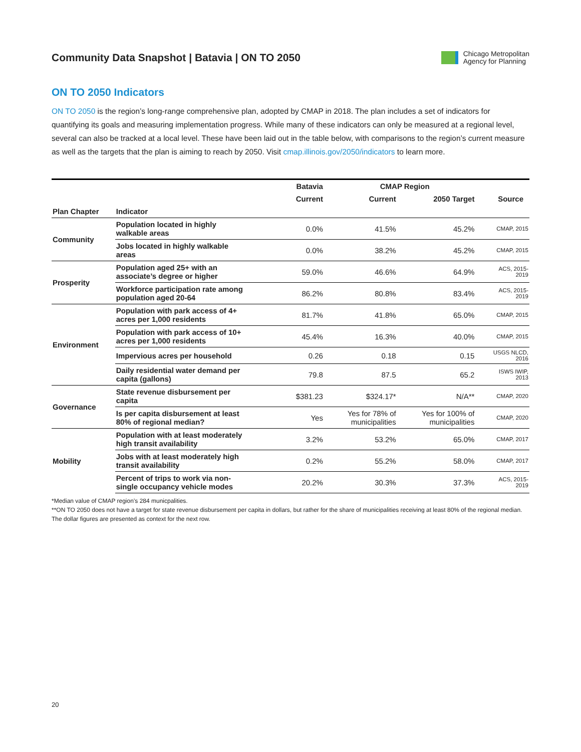Community Data Snapshot | Batavia | ON TO 2050
Chicago Metropolitan
Agency for Planning
ON TO 2050 Indicators
ON TO 2050 is the region’s long-range comprehensive plan, adopted by CMAP in 2018. The plan includes a set of indicators for quantifying its goals and measuring implementation progress. While many of these indicators can only be measured at a regional level, several can also be tracked at a local level. These have been laid out in the table below, with comparisons to the region’s current measure as well as the targets that the plan is aiming to reach by 2050. Visit cmap.illinois.gov/2050/indicators to learn more.
| | | Batavia | CMAP Region | | |
| --- | --- | --- | --- | --- | --- |
| | | Current | Current | 2050 Target | Source |
| Plan Chapter | Indicator | | | | |
| Community | Population located in highly walkable areas | 0.0% | 41.5% | 45.2% | CMAP, 2015 |
| | Jobs located in highly walkable areas | 0.0% | 38.2% | 45.2% | CMAP, 2015 |
| Prosperity | Population aged 25+ with an associate’s degree or higher | 59.0% | 46.6% | 64.9% | ACS, 2015- 2019 |
| | Workforce participation rate among population aged 20-64 | 86.2% | 80.8% | 83.4% | ACS, 2015- 2019 |
| Environment | Population with park access of 4+ acres per 1,000 residents | 81.7% | 41.8% | 65.0% | CMAP, 2015 |
| | Population with park access of 10+ acres per 1,000 residents | 45.4% | 16.3% | 40.0% | CMAP, 2015 |
| | Impervious acres per household | 0.26 | 0.18 | 0.15 | USGS NLCD, 2016 |
| | Daily residential water demand per capita (gallons) | 79.8 | 87.5 | 65.2 | ISWS IWIP, 2013 |
| Governance | State revenue disbursement per capita | $381.23 | $324.17* | N/A** | CMAP, 2020 |
| | Is per capita disbursement at least 80% of regional median? | Yes | Yes for 78% of municipalities | Yes for 100% of municipalities | CMAP, 2020 |
| Mobility | Population with at least moderately high transit availability | 3.2% | 53.2% | 65.0% | CMAP, 2017 |
| | Jobs with at least moderately high transit availability | 0.2% | 55.2% | 58.0% | CMAP, 2017 |
| | Percent of trips to work via non- single occupancy vehicle modes | 20.2% | 30.3% | 37.3% | ACS, 2015- 2019 |
*Median value of CMAP region’s 284 municpalities.
**ON TO 2050 does not have a target for state revenue disbursement per capita in dollars, but rather for the share of municipalities receiving at least 80% of the regional median. The dollar figures are presented as context for the next row.
20